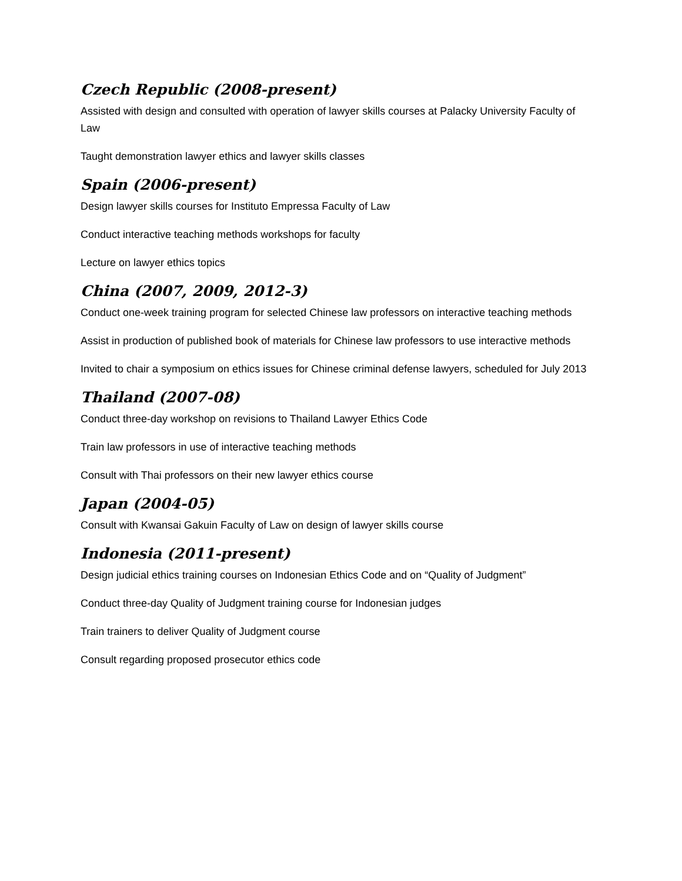Czech Republic (2008-present)
Assisted with design and consulted with operation of lawyer skills courses at Palacky University Faculty of Law
Taught demonstration lawyer ethics and lawyer skills classes
Spain (2006-present)
Design lawyer skills courses for Instituto Empressa Faculty of Law
Conduct interactive teaching methods workshops for faculty
Lecture on lawyer ethics topics
China (2007, 2009, 2012-3)
Conduct one-week training program for selected Chinese law professors on interactive teaching methods
Assist in production of published book of materials for Chinese law professors to use interactive methods
Invited to chair a symposium on ethics issues for Chinese criminal defense lawyers, scheduled for July 2013
Thailand (2007-08)
Conduct three-day workshop on revisions to Thailand Lawyer Ethics Code
Train law professors in use of interactive teaching methods
Consult with Thai professors on their new lawyer ethics course
Japan (2004-05)
Consult with Kwansai Gakuin Faculty of Law on design of lawyer skills course
Indonesia (2011-present)
Design judicial ethics training courses on Indonesian Ethics Code and on “Quality of Judgment”
Conduct three-day Quality of Judgment training course for Indonesian judges
Train trainers to deliver Quality of Judgment course
Consult regarding proposed prosecutor ethics code